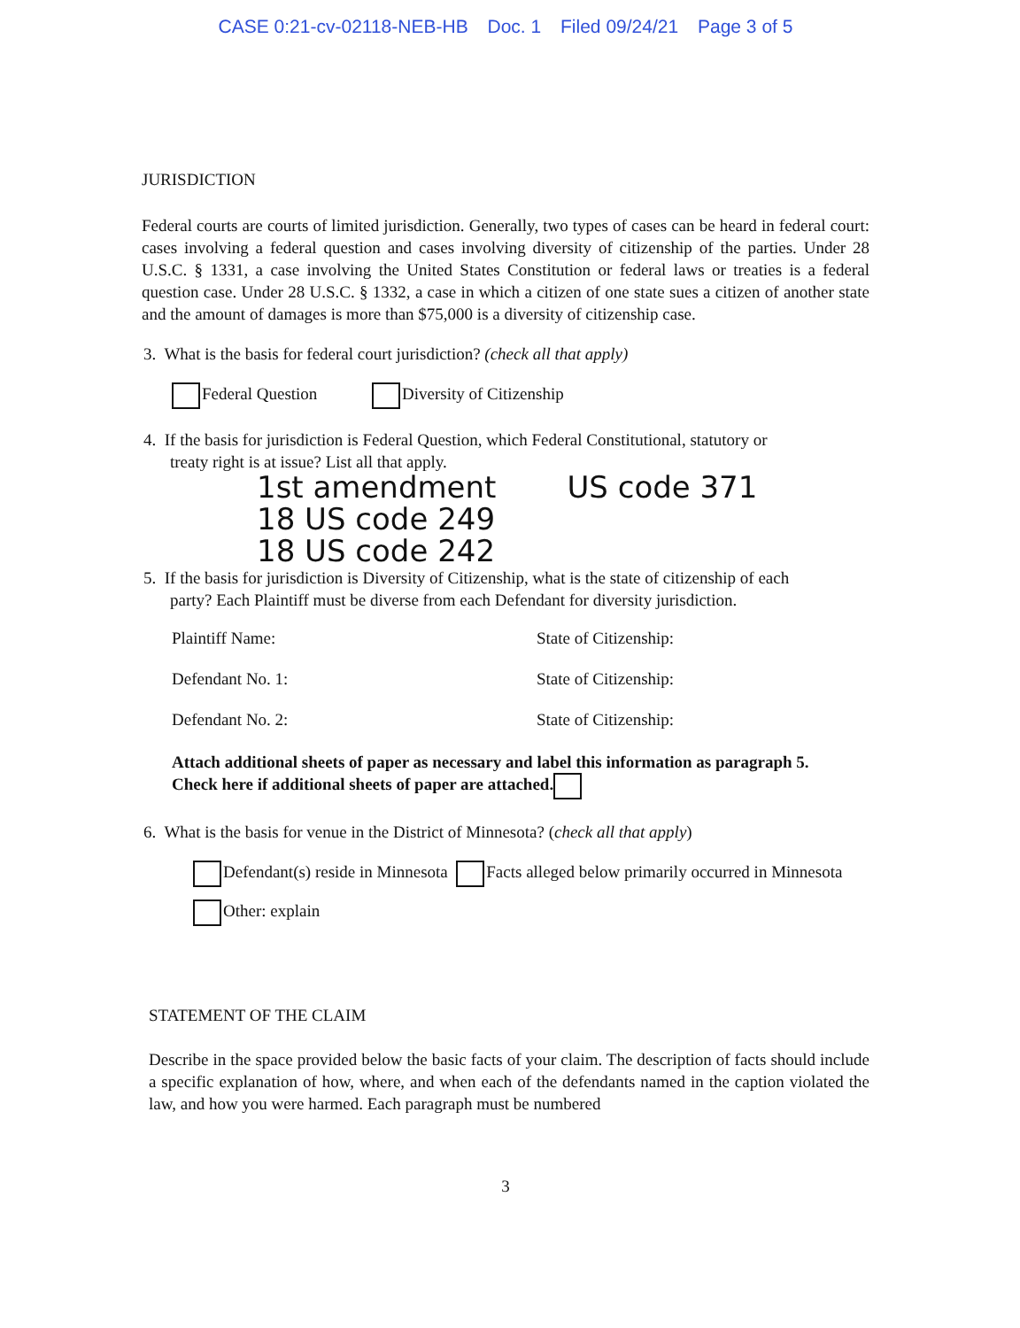CASE 0:21-cv-02118-NEB-HB Doc. 1 Filed 09/24/21 Page 3 of 5
JURISDICTION
Federal courts are courts of limited jurisdiction. Generally, two types of cases can be heard in federal court: cases involving a federal question and cases involving diversity of citizenship of the parties. Under 28 U.S.C. § 1331, a case involving the United States Constitution or federal laws or treaties is a federal question case. Under 28 U.S.C. § 1332, a case in which a citizen of one state sues a citizen of another state and the amount of damages is more than $75,000 is a diversity of citizenship case.
3. What is the basis for federal court jurisdiction? (check all that apply)
Federal Question Diversity of Citizenship
4. If the basis for jurisdiction is Federal Question, which Federal Constitutional, statutory or
treaty right is at issue? List all that apply.
1st amendment
18 US code 249
18 US code 242
US code 371
5. If the basis for jurisdiction is Diversity of Citizenship, what is the state of citizenship of each
party? Each Plaintiff must be diverse from each Defendant for diversity jurisdiction.
Plaintiff Name: State of Citizenship:
Defendant No. 1: State of Citizenship:
Defendant No. 2: State of Citizenship:
Attach additional sheets of paper as necessary and label this information as paragraph 5.
Check here if additional sheets of paper are attached.
6. What is the basis for venue in the District of Minnesota? (check all that apply)
Defendant(s) reside in Minnesota Facts alleged below primarily occurred in Minnesota
Other: explain
STATEMENT OF THE CLAIM
Describe in the space provided below the basic facts of your claim. The description of facts should include a specific explanation of how, where, and when each of the defendants named in the caption violated the law, and how you were harmed. Each paragraph must be numbered
3